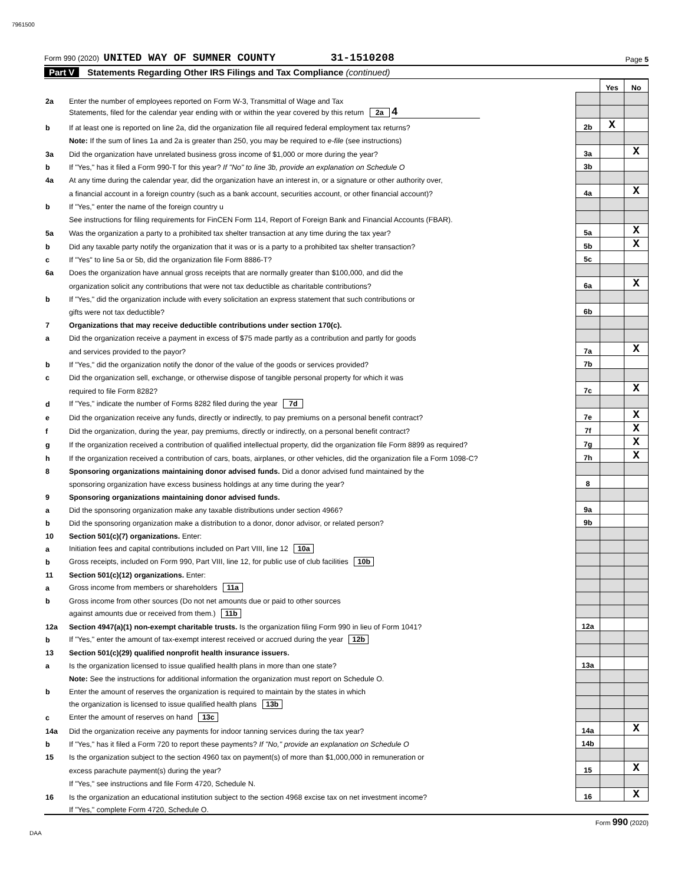7961500
Form 990 (2020) UNITED WAY OF SUMNER COUNTY 31-1510208
Page 5
Part V Statements Regarding Other IRS Filings and Tax Compliance (continued)
| | | | Yes | No |
| 2a | Enter the number of employees reported on Form W-3, Transmittal of Wage and Tax | | | |
| | Statements, filed for the calendar year ending with or within the year covered by this return 2a 4 | | | |
| b | If at least one is reported on line 2a, did the organization file all required federal employment tax returns? | 2b | X | |
| | Note: If the sum of lines 1a and 2a is greater than 250, you may be required to e-file (see instructions) | | | |
| 3a | Did the organization have unrelated business gross income of $1,000 or more during the year? | 3a | | X |
| b | If "Yes," has it filed a Form 990-T for this year? If "No" to line 3b, provide an explanation on Schedule O | 3b | | |
| 4a | At any time during the calendar year, did the organization have an interest in, or a signature or other authority over, | | | |
| | a financial account in a foreign country (such as a bank account, securities account, or other financial account)? | 4a | | X |
| b | If "Yes," enter the name of the foreign country u | | | |
| | See instructions for filing requirements for FinCEN Form 114, Report of Foreign Bank and Financial Accounts (FBAR). | | | |
| 5a | Was the organization a party to a prohibited tax shelter transaction at any time during the tax year? | 5a | | X |
| b | Did any taxable party notify the organization that it was or is a party to a prohibited tax shelter transaction? | 5b | | X |
| c | If "Yes" to line 5a or 5b, did the organization file Form 8886-T? | 5c | | |
| 6a | Does the organization have annual gross receipts that are normally greater than $100,000, and did the | | | |
| | organization solicit any contributions that were not tax deductible as charitable contributions? | 6a | | X |
| b | If "Yes," did the organization include with every solicitation an express statement that such contributions or | | | |
| | gifts were not tax deductible? | 6b | | |
| 7 | Organizations that may receive deductible contributions under section 170(c). | | | |
| a | Did the organization receive a payment in excess of $75 made partly as a contribution and partly for goods | | | |
| | and services provided to the payor? | 7a | | X |
| b | If "Yes," did the organization notify the donor of the value of the goods or services provided? | 7b | | |
| c | Did the organization sell, exchange, or otherwise dispose of tangible personal property for which it was | | | |
| | required to file Form 8282? | 7c | | X |
| d | If "Yes," indicate the number of Forms 8282 filed during the year 7d | | | |
| e | Did the organization receive any funds, directly or indirectly, to pay premiums on a personal benefit contract? | 7e | | X |
| f | Did the organization, during the year, pay premiums, directly or indirectly, on a personal benefit contract? | 7f | | X |
| g | If the organization received a contribution of qualified intellectual property, did the organization file Form 8899 as required? | 7g | | X |
| h | If the organization received a contribution of cars, boats, airplanes, or other vehicles, did the organization file a Form 1098-C? | 7h | | X |
| 8 | Sponsoring organizations maintaining donor advised funds. Did a donor advised fund maintained by the | | | |
| | sponsoring organization have excess business holdings at any time during the year? | 8 | | |
| 9 | Sponsoring organizations maintaining donor advised funds. | | | |
| a | Did the sponsoring organization make any taxable distributions under section 4966? | 9a | | |
| b | Did the sponsoring organization make a distribution to a donor, donor advisor, or related person? | 9b | | |
| 10 | Section 501(c)(7) organizations. Enter: | | | |
| a | Initiation fees and capital contributions included on Part VIII, line 12 10a | | | |
| b | Gross receipts, included on Form 990, Part VIII, line 12, for public use of club facilities 10b | | | |
| 11 | Section 501(c)(12) organizations. Enter: | | | |
| a | Gross income from members or shareholders 11a | | | |
| b | Gross income from other sources (Do not net amounts due or paid to other sources | | | |
| | against amounts due or received from them.) 11b | | | |
| 12a | Section 4947(a)(1) non-exempt charitable trusts. Is the organization filing Form 990 in lieu of Form 1041? | 12a | | |
| b | If "Yes," enter the amount of tax-exempt interest received or accrued during the year 12b | | | |
| 13 | Section 501(c)(29) qualified nonprofit health insurance issuers. | | | |
| a | Is the organization licensed to issue qualified health plans in more than one state? | 13a | | |
| | Note: See the instructions for additional information the organization must report on Schedule O. | | | |
| b | Enter the amount of reserves the organization is required to maintain by the states in which | | | |
| | the organization is licensed to issue qualified health plans 13b | | | |
| c | Enter the amount of reserves on hand 13c | | | |
| 14a | Did the organization receive any payments for indoor tanning services during the tax year? | 14a | | X |
| b | If "Yes," has it filed a Form 720 to report these payments? If "No," provide an explanation on Schedule O | 14b | | |
| 15 | Is the organization subject to the section 4960 tax on payment(s) of more than $1,000,000 in remuneration or | | | |
| | excess parachute payment(s) during the year? | 15 | | X |
| | If "Yes," see instructions and file Form 4720, Schedule N. | | | |
| 16 | Is the organization an educational institution subject to the section 4968 excise tax on net investment income? | 16 | | X |
| | If "Yes," complete Form 4720, Schedule O. | | | |
Form 990 (2020)
DAA